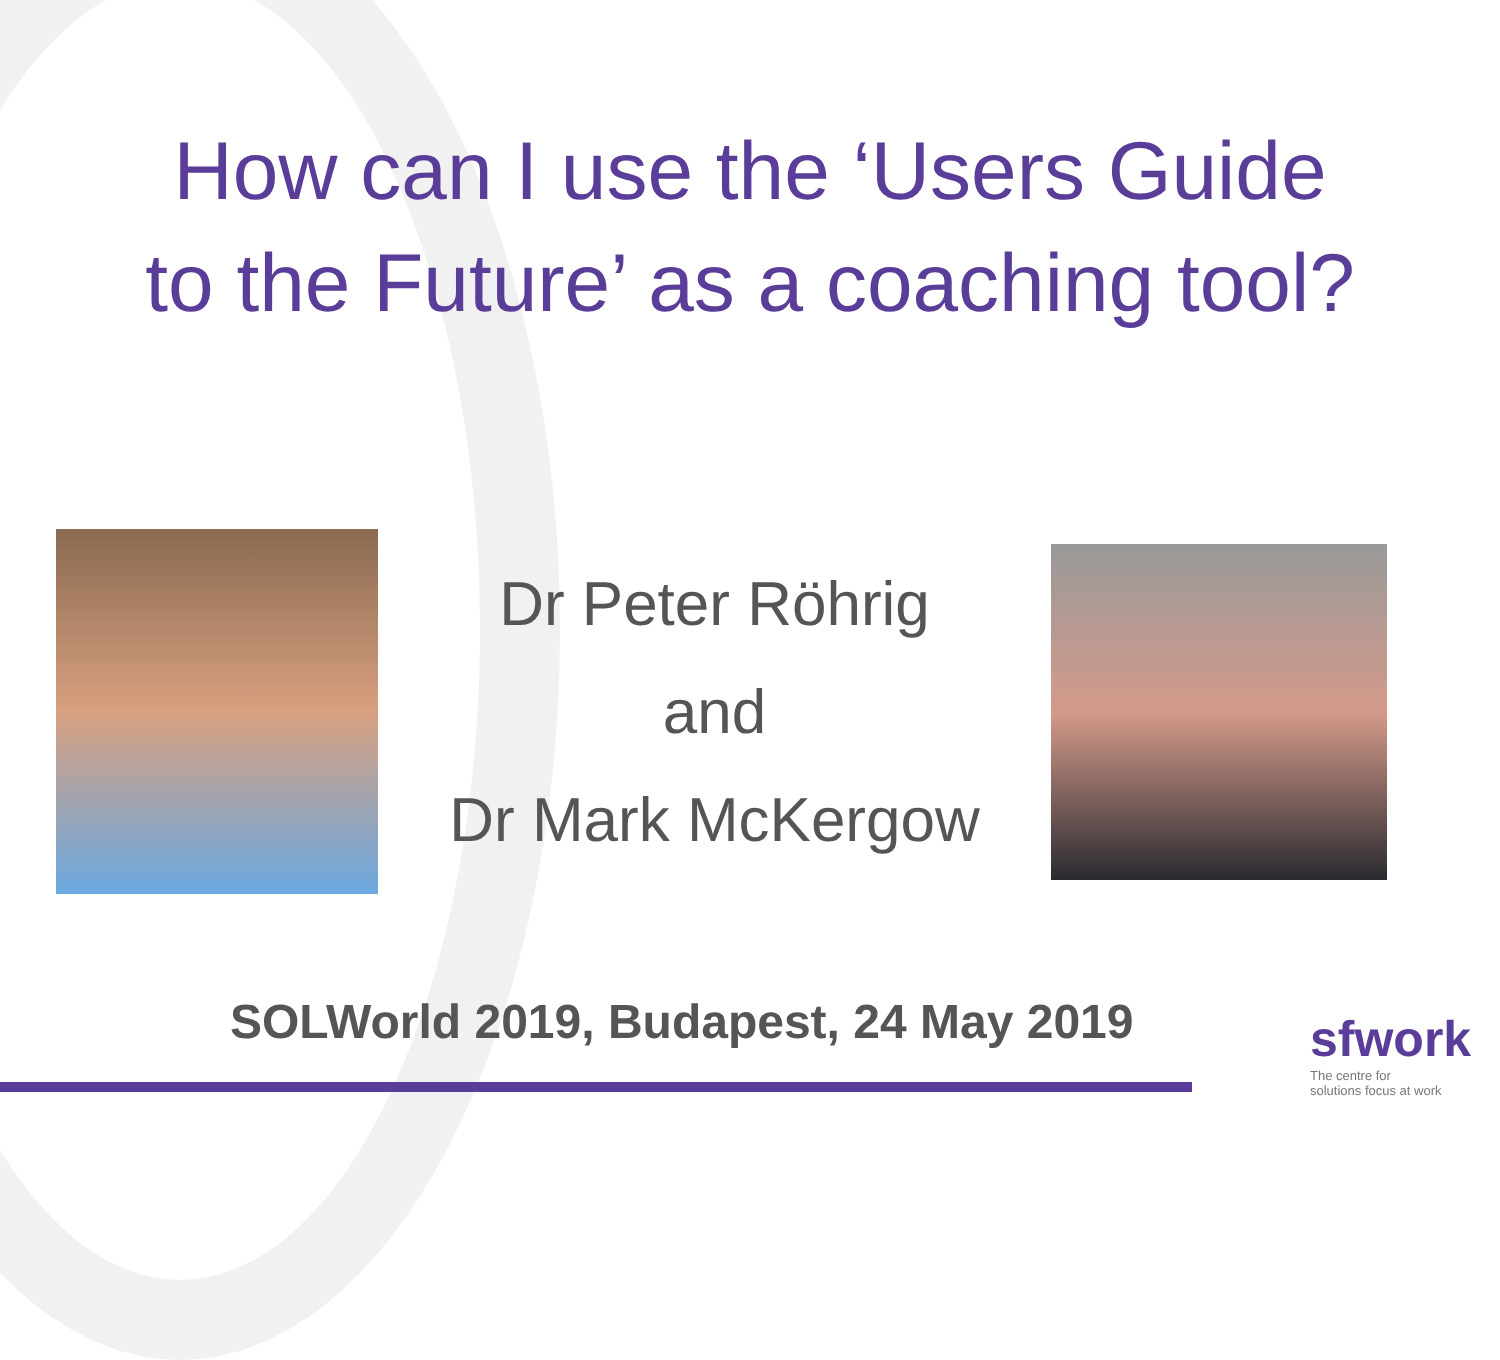How can I use the ‘Users Guide
to the Future’ as a coaching tool?
Dr Peter Röhrig
and
Dr Mark McKergow
SOLWorld 2019, Budapest, 24 May 2019
sfwork
The centre for
solutions focus at work